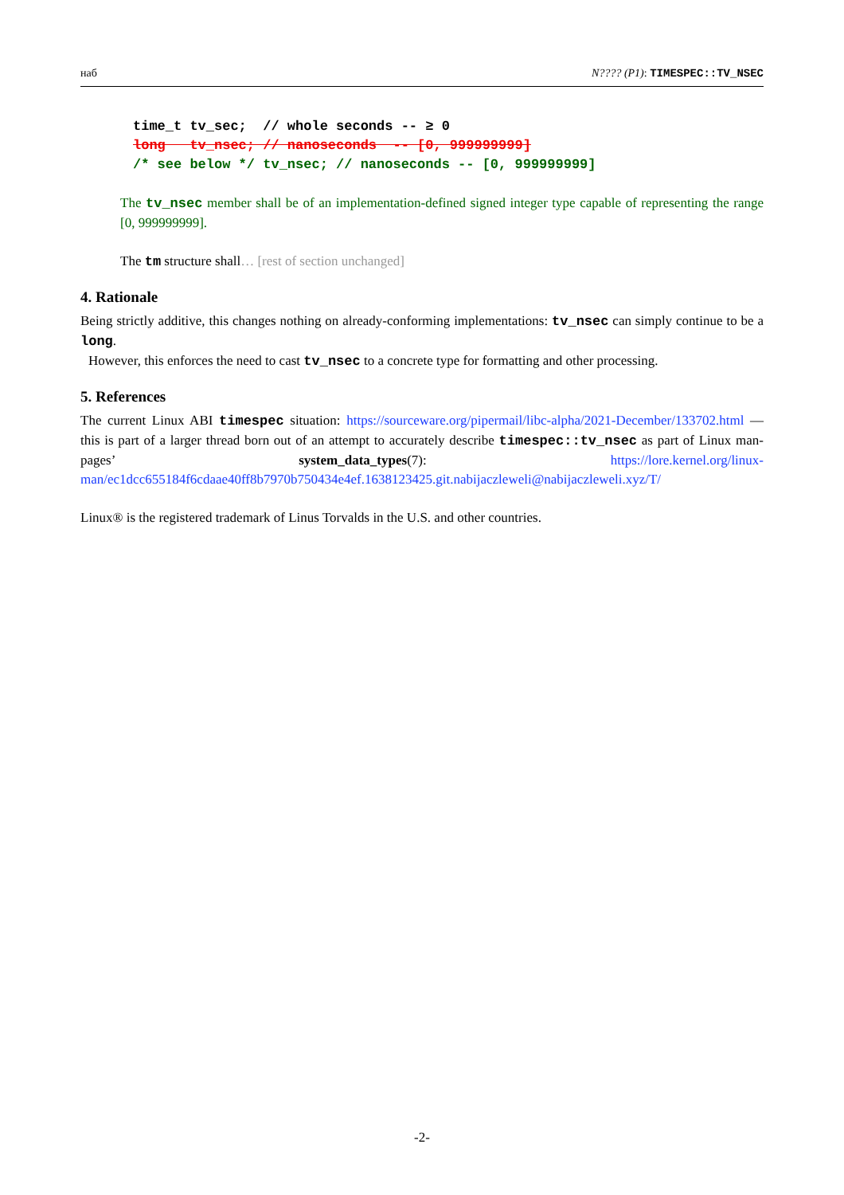наб N???? (P1): TIMESPEC::TV_NSEC
time_t tv_sec;  // whole seconds -- ≥ 0
long   tv_nsec; // nanoseconds  -- [0, 999999999]
/* see below */ tv_nsec; // nanoseconds -- [0, 999999999]
The tv_nsec member shall be of an implementation-defined signed integer type capable of representing the range [0, 999999999].
The tm structure shall… [rest of section unchanged]
4. Rationale
Being strictly additive, this changes nothing on already-conforming implementations: tv_nsec can simply continue to be a long.
However, this enforces the need to cast tv_nsec to a concrete type for formatting and other processing.
5. References
The current Linux ABI timespec situation: https://sourceware.org/pipermail/libc-alpha/2021-December/133702.html — this is part of a larger thread born out of an attempt to accurately describe timespec::tv_nsec as part of Linux man-pages’ system_data_types(7): https://lore.kernel.org/linux-man/ec1dcc655184f6cdaae40ff8b7970b750434e4ef.1638123425.git.nabijaczleweli@nabijaczleweli.xyz/T/
Linux® is the registered trademark of Linus Torvalds in the U.S. and other countries.
-2-